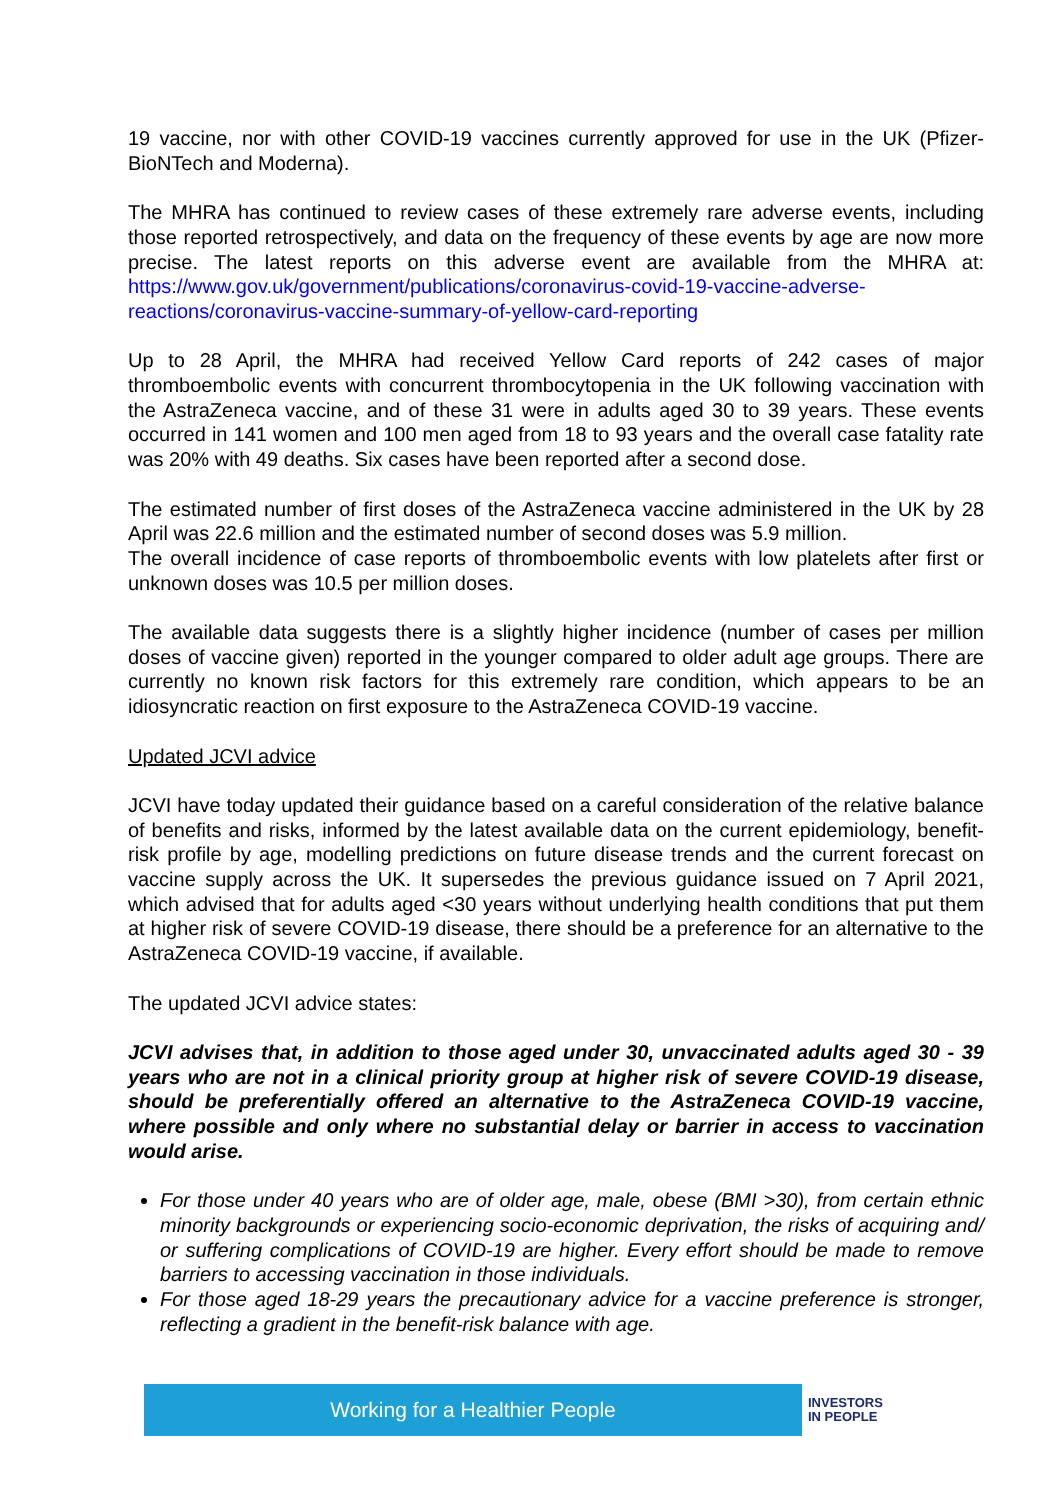19 vaccine, nor with other COVID-19 vaccines currently approved for use in the UK (Pfizer-BioNTech and Moderna).
The MHRA has continued to review cases of these extremely rare adverse events, including those reported retrospectively, and data on the frequency of these events by age are now more precise. The latest reports on this adverse event are available from the MHRA at: https://www.gov.uk/government/publications/coronavirus-covid-19-vaccine-adverse-reactions/coronavirus-vaccine-summary-of-yellow-card-reporting
Up to 28 April, the MHRA had received Yellow Card reports of 242 cases of major thromboembolic events with concurrent thrombocytopenia in the UK following vaccination with the AstraZeneca vaccine, and of these 31 were in adults aged 30 to 39 years. These events occurred in 141 women and 100 men aged from 18 to 93 years and the overall case fatality rate was 20% with 49 deaths. Six cases have been reported after a second dose.
The estimated number of first doses of the AstraZeneca vaccine administered in the UK by 28 April was 22.6 million and the estimated number of second doses was 5.9 million.
The overall incidence of case reports of thromboembolic events with low platelets after first or unknown doses was 10.5 per million doses.
The available data suggests there is a slightly higher incidence (number of cases per million doses of vaccine given) reported in the younger compared to older adult age groups. There are currently no known risk factors for this extremely rare condition, which appears to be an idiosyncratic reaction on first exposure to the AstraZeneca COVID-19 vaccine.
Updated JCVI advice
JCVI have today updated their guidance based on a careful consideration of the relative balance of benefits and risks, informed by the latest available data on the current epidemiology, benefit-risk profile by age, modelling predictions on future disease trends and the current forecast on vaccine supply across the UK. It supersedes the previous guidance issued on 7 April 2021, which advised that for adults aged <30 years without underlying health conditions that put them at higher risk of severe COVID-19 disease, there should be a preference for an alternative to the AstraZeneca COVID-19 vaccine, if available.
The updated JCVI advice states:
JCVI advises that, in addition to those aged under 30, unvaccinated adults aged 30 - 39 years who are not in a clinical priority group at higher risk of severe COVID-19 disease, should be preferentially offered an alternative to the AstraZeneca COVID-19 vaccine, where possible and only where no substantial delay or barrier in access to vaccination would arise.
For those under 40 years who are of older age, male, obese (BMI >30), from certain ethnic minority backgrounds or experiencing socio-economic deprivation, the risks of acquiring and/ or suffering complications of COVID-19 are higher. Every effort should be made to remove barriers to accessing vaccination in those individuals.
For those aged 18-29 years the precautionary advice for a vaccine preference is stronger, reflecting a gradient in the benefit-risk balance with age.
Working for a Healthier People
INVESTORS
IN PEOPLE